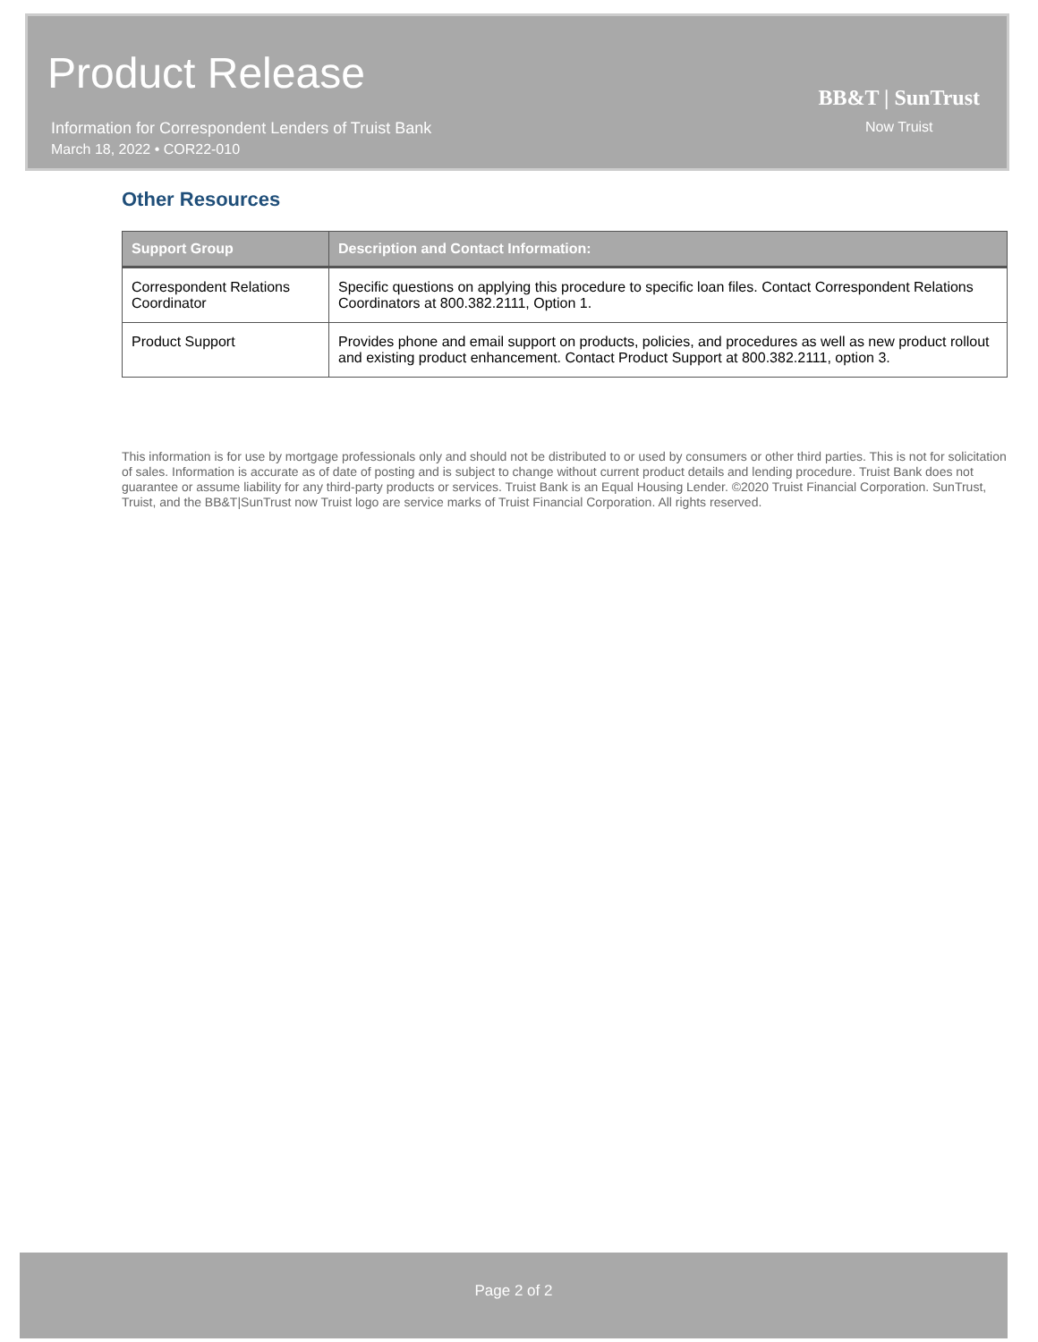Product Release
Information for Correspondent Lenders of Truist Bank
March 18, 2022 • COR22-010
BB&T | SunTrust
Now Truist
Other Resources
| Support Group | Description and Contact Information: |
| --- | --- |
| Correspondent Relations Coordinator | Specific questions on applying this procedure to specific loan files. Contact Correspondent Relations Coordinators at 800.382.2111, Option 1. |
| Product Support | Provides phone and email support on products, policies, and procedures as well as new product rollout and existing product enhancement. Contact Product Support at 800.382.2111, option 3. |
This information is for use by mortgage professionals only and should not be distributed to or used by consumers or other third parties. This is not for solicitation of sales. Information is accurate as of date of posting and is subject to change without current product details and lending procedure. Truist Bank does not guarantee or assume liability for any third-party products or services. Truist Bank is an Equal Housing Lender. ©2020 Truist Financial Corporation. SunTrust, Truist, and the BB&T|SunTrust now Truist logo are service marks of Truist Financial Corporation. All rights reserved.
Page 2 of 2